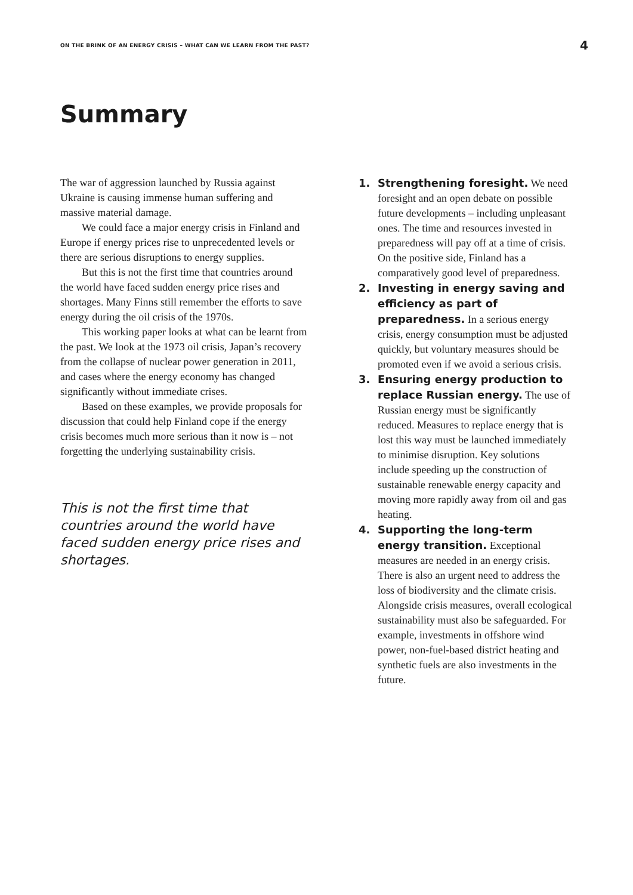ON THE BRINK OF AN ENERGY CRISIS – WHAT CAN WE LEARN FROM THE PAST? 4
Summary
The war of aggression launched by Russia against Ukraine is causing immense human suffering and massive material damage.
We could face a major energy crisis in Finland and Europe if energy prices rise to unprecedented levels or there are serious disruptions to energy supplies.
But this is not the first time that countries around the world have faced sudden energy price rises and shortages. Many Finns still remember the efforts to save energy during the oil crisis of the 1970s.
This working paper looks at what can be learnt from the past. We look at the 1973 oil crisis, Japan’s recovery from the collapse of nuclear power generation in 2011, and cases where the energy economy has changed significantly without immediate crises.
Based on these examples, we provide proposals for discussion that could help Finland cope if the energy crisis becomes much more serious than it now is – not forgetting the underlying sustainability crisis.
This is not the first time that countries around the world have faced sudden energy price rises and shortages.
1. Strengthening foresight. We need foresight and an open debate on possible future developments – including unpleasant ones. The time and resources invested in preparedness will pay off at a time of crisis. On the positive side, Finland has a comparatively good level of preparedness.
2. Investing in energy saving and efficiency as part of preparedness. In a serious energy crisis, energy consumption must be adjusted quickly, but voluntary measures should be promoted even if we avoid a serious crisis.
3. Ensuring energy production to replace Russian energy. The use of Russian energy must be significantly reduced. Measures to replace energy that is lost this way must be launched immediately to minimise disruption. Key solutions include speeding up the construction of sustainable renewable energy capacity and moving more rapidly away from oil and gas heating.
4. Supporting the long-term energy transition. Exceptional measures are needed in an energy crisis. There is also an urgent need to address the loss of biodiversity and the climate crisis. Alongside crisis measures, overall ecological sustainability must also be safeguarded. For example, investments in offshore wind power, non-fuel-based district heating and synthetic fuels are also investments in the future.